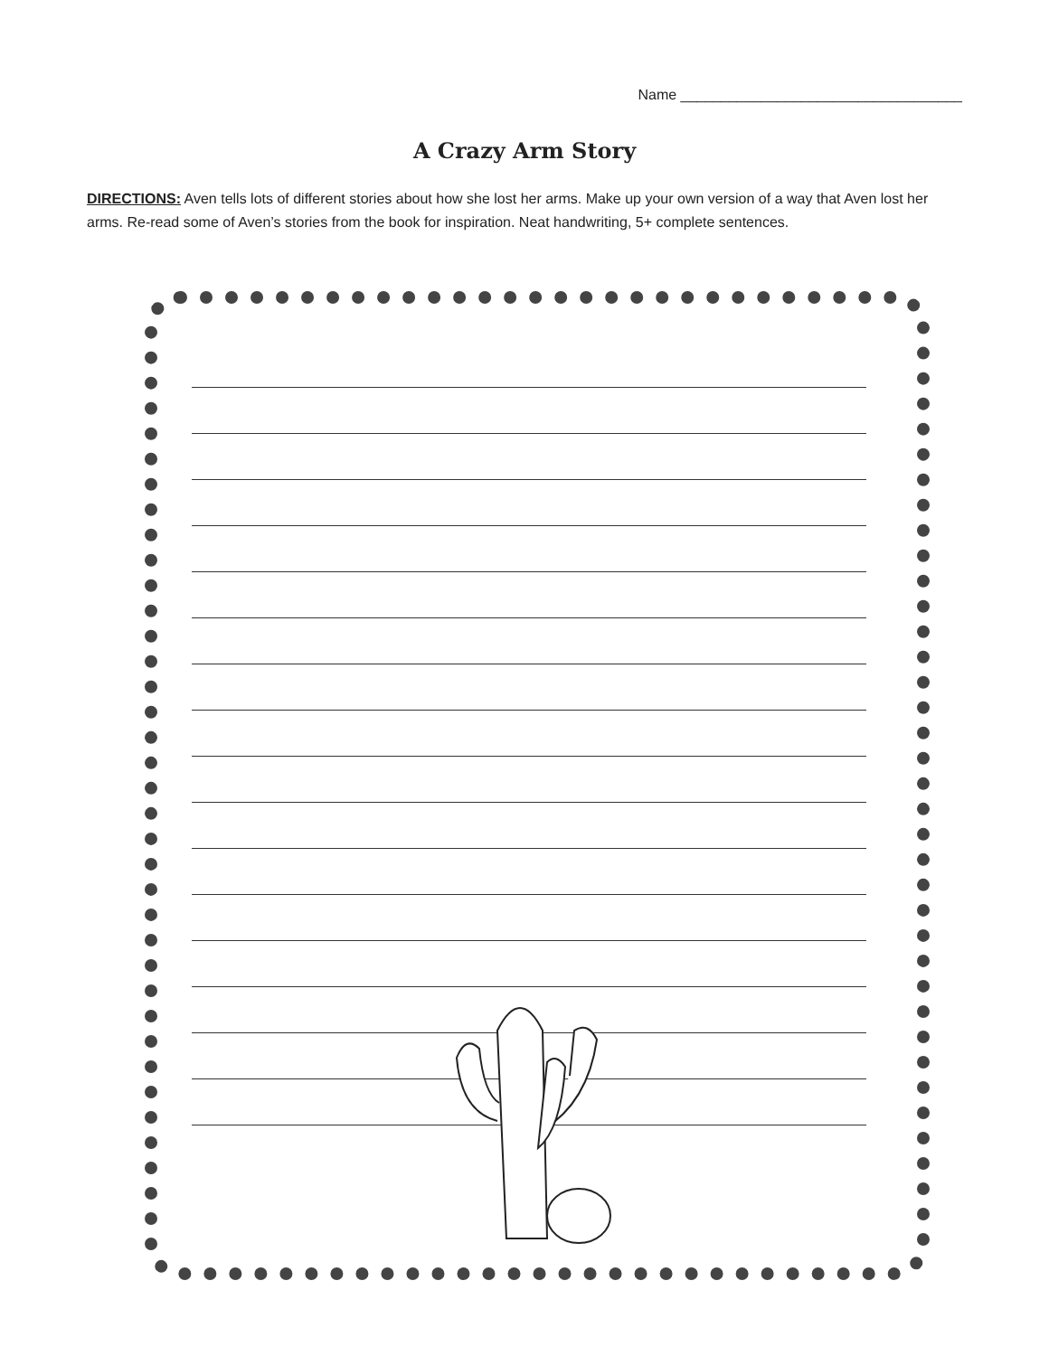Name ___________________________________
A Crazy Arm Story
DIRECTIONS: Aven tells lots of different stories about how she lost her arms. Make up your own version of a way that Aven lost her arms. Re-read some of Aven’s stories from the book for inspiration. Neat handwriting, 5+ complete sentences.